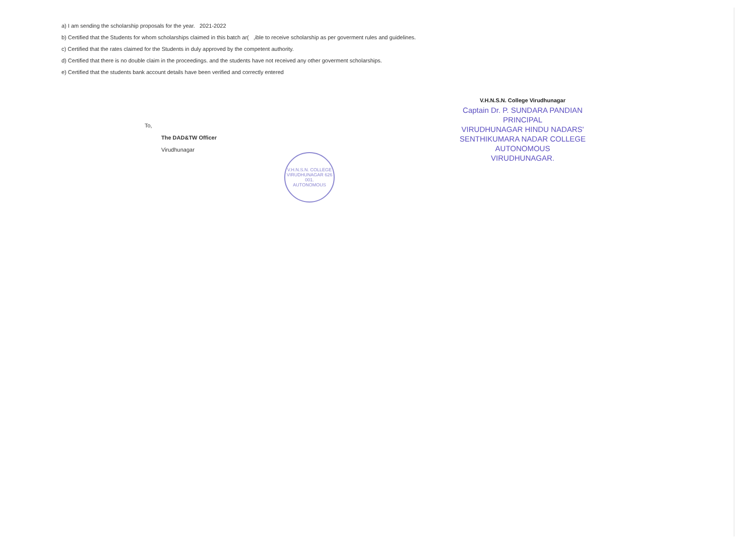a) I am sending the scholarship proposals for the year. 2021-2022
b) Certified that the Students for whom scholarships claimed in this batch ar( ,ible to receive scholarship as per goverment rules and guidelines.
c) Certified that the rates claimed for the Students in duly approved by the competent authority.
d) Certified that there is no double claim in the proceedings. and the students have not received any other goverment scholarships.
e) Certified that the students bank account details have been verified and correctly entered
To,
The DAD&TW Officer
Virudhunagar
V.H.N.S.N. College Virudhunagar
Captain Dr. P. SUNDARA PANDIAN
PRINCIPAL
VIRUDHUNAGAR HINDU NADARS'
SENTHIKUMARA NADAR COLLEGE
AUTONOMOUS
VIRUDHUNAGAR.
V.H.N.S.N. COLLEGE
VIRUDHUNAGAR 626 001.
AUTONOMOUS